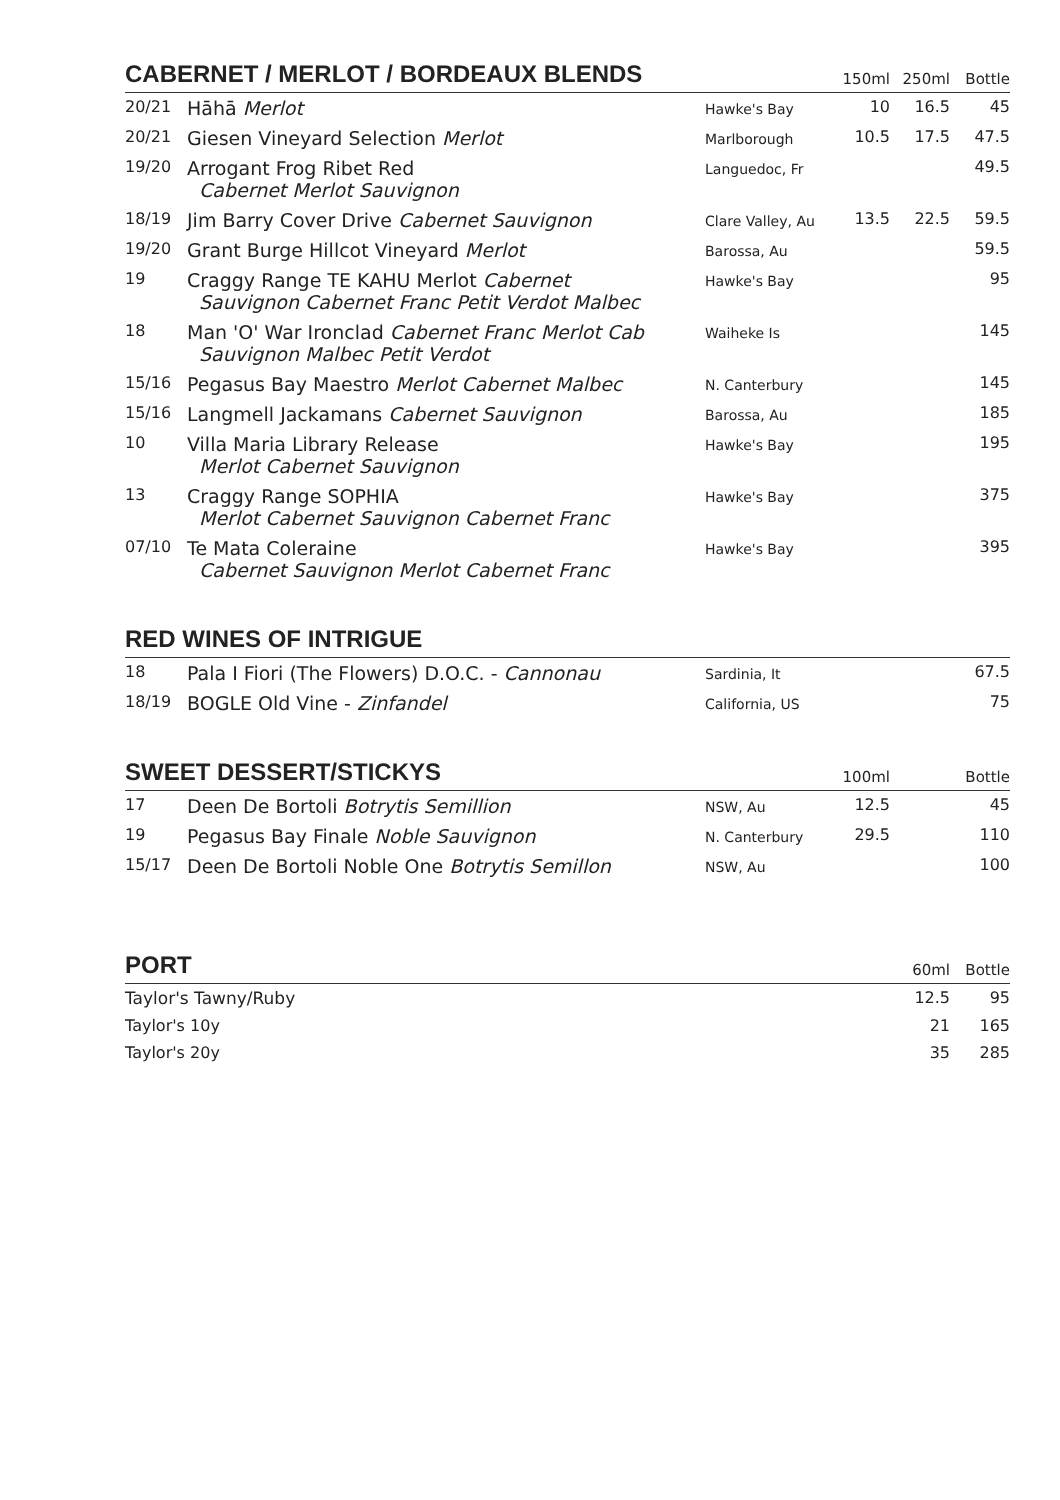| CABERNET / MERLOT / BORDEAUX BLENDS | | | 150ml | 250ml | Bottle |
| --- | --- | --- | --- | --- | --- |
| 20/21 | Hāhā Merlot | Hawke's Bay | 10 | 16.5 | 45 |
| 20/21 | Giesen Vineyard Selection Merlot | Marlborough | 10.5 | 17.5 | 47.5 |
| 19/20 | Arrogant Frog Ribet Red Cabernet Merlot Sauvignon | Languedoc, Fr | | | 49.5 |
| 18/19 | Jim Barry Cover Drive Cabernet Sauvignon | Clare Valley, Au | 13.5 | 22.5 | 59.5 |
| 19/20 | Grant Burge Hillcot Vineyard Merlot | Barossa, Au | | | 59.5 |
| 19 | Craggy Range TE KAHU Merlot Cabernet Sauvignon Cabernet Franc Petit Verdot Malbec | Hawke's Bay | | | 95 |
| 18 | Man 'O' War Ironclad Cabernet Franc Merlot Cab Sauvignon Malbec Petit Verdot | Waiheke Is | | | 145 |
| 15/16 | Pegasus Bay Maestro Merlot Cabernet Malbec | N. Canterbury | | | 145 |
| 15/16 | Langmell Jackamans Cabernet Sauvignon | Barossa, Au | | | 185 |
| 10 | Villa Maria Library Release Merlot Cabernet Sauvignon | Hawke's Bay | | | 195 |
| 13 | Craggy Range SOPHIA Merlot Cabernet Sauvignon Cabernet Franc | Hawke's Bay | | | 375 |
| 07/10 | Te Mata Coleraine Cabernet Sauvignon Merlot Cabernet Franc | Hawke's Bay | | | 395 |
| RED WINES OF INTRIGUE | | | | | |
| --- | --- | --- | --- | --- | --- |
| 18 | Pala I Fiori (The Flowers) D.O.C. - Cannonau | Sardinia, It | | | 67.5 |
| 18/19 | BOGLE Old Vine - Zinfandel | California, US | | | 75 |
| SWEET DESSERT/STICKYS | | | 100ml | | Bottle |
| --- | --- | --- | --- | --- | --- |
| 17 | Deen De Bortoli Botrytis Semillion | NSW, Au | 12.5 | | 45 |
| 19 | Pegasus Bay Finale Noble Sauvignon | N. Canterbury | 29.5 | | 110 |
| 15/17 | Deen De Bortoli Noble One Botrytis Semillon | NSW, Au | | | 100 |
| PORT | 60ml | Bottle |
| --- | --- | --- |
| Taylor's Tawny/Ruby | 12.5 | 95 |
| Taylor's 10y | 21 | 165 |
| Taylor's 20y | 35 | 285 |